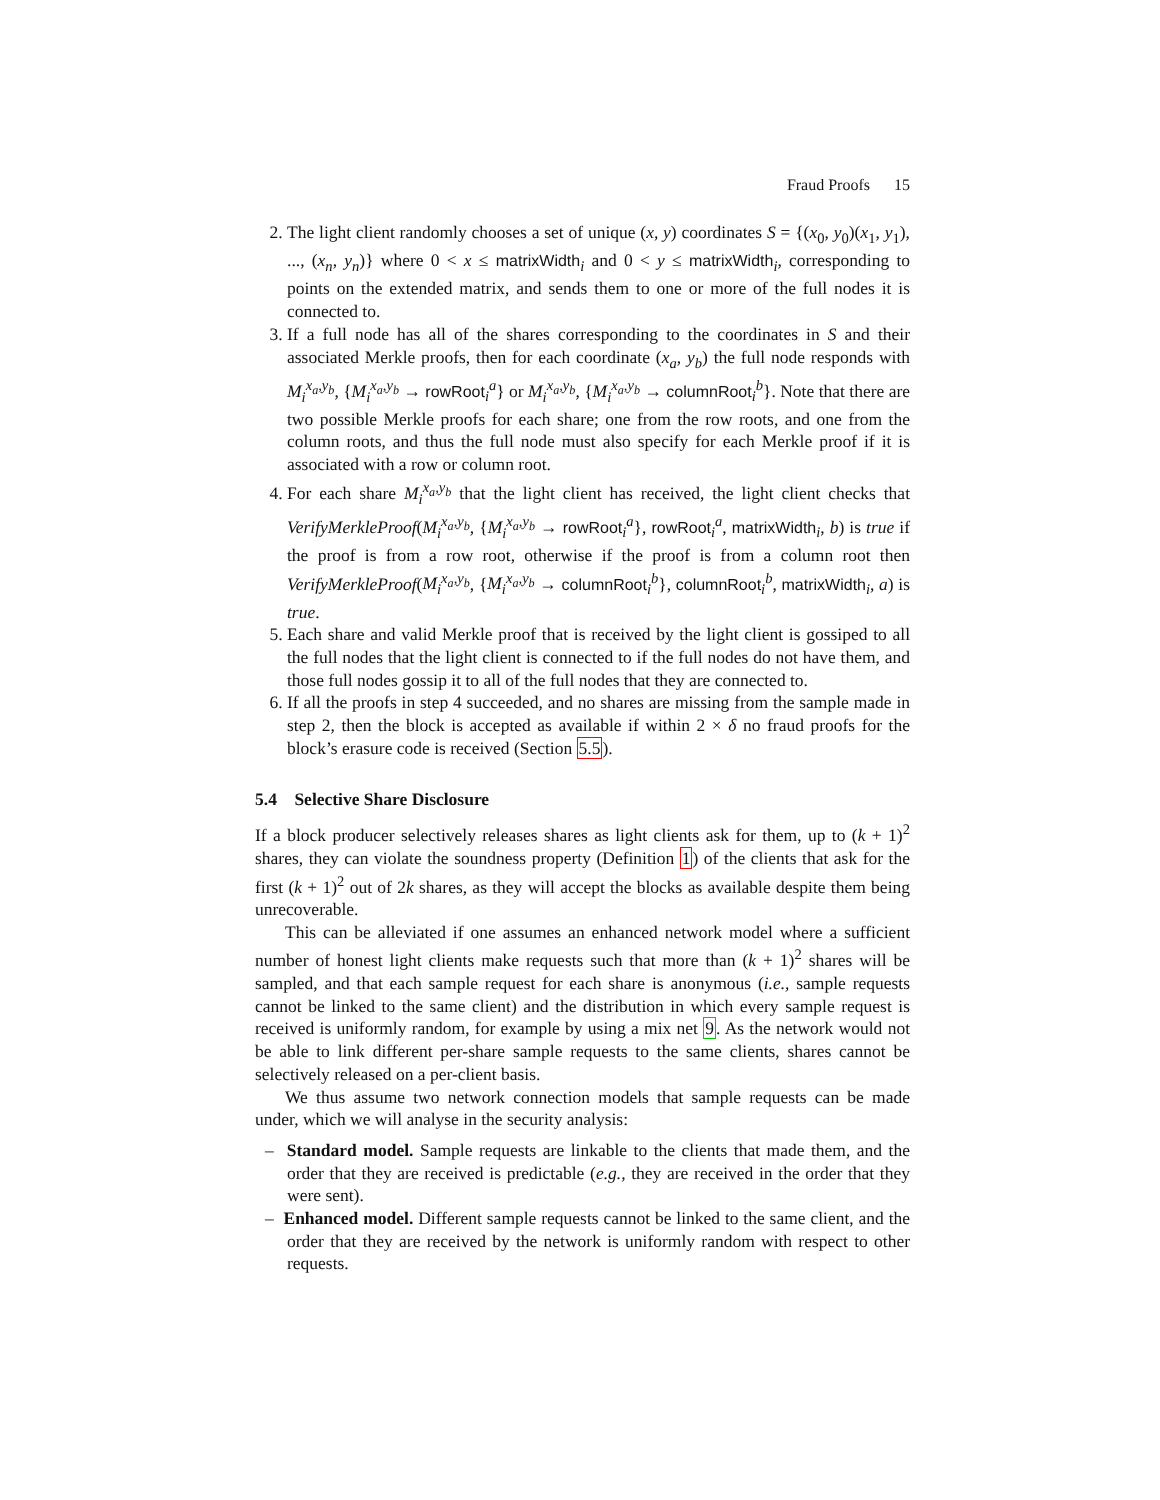Fraud Proofs 15
2. The light client randomly chooses a set of unique (x, y) coordinates S = {(x<sub>0</sub>, y<sub>0</sub>)(x<sub>1</sub>, y<sub>1</sub>), ..., (x<sub>n</sub>, y<sub>n</sub>)} where 0 < x ≤ matrixWidth<sub>i</sub> and 0 < y ≤ matrixWidth<sub>i</sub>, corresponding to points on the extended matrix, and sends them to one or more of the full nodes it is connected to.
3. If a full node has all of the shares corresponding to the coordinates in S and their associated Merkle proofs, then for each coordinate (x<sub>a</sub>, y<sub>b</sub>) the full node responds with M<sub>i</sub><sup>x<sub>a</sub>,y<sub>b</sub></sup>, {M<sub>i</sub><sup>x<sub>a</sub>,y<sub>b</sub></sup> → rowRoot<sub>i</sub><sup>a</sup>} or M<sub>i</sub><sup>x<sub>a</sub>,y<sub>b</sub></sup>, {M<sub>i</sub><sup>x<sub>a</sub>,y<sub>b</sub></sup> → columnRoot<sub>i</sub><sup>b</sup>}. Note that there are two possible Merkle proofs for each share; one from the row roots, and one from the column roots, and thus the full node must also specify for each Merkle proof if it is associated with a row or column root.
4. For each share M<sub>i</sub><sup>x<sub>a</sub>,y<sub>b</sub></sup> that the light client has received, the light client checks that VerifyMerkleProof(M<sub>i</sub><sup>x<sub>a</sub>,y<sub>b</sub></sup>, {M<sub>i</sub><sup>x<sub>a</sub>,y<sub>b</sub></sup> → rowRoot<sub>i</sub><sup>a</sup>}, rowRoot<sub>i</sub><sup>a</sup>, matrixWidth<sub>i</sub>, b) is true if the proof is from a row root, otherwise if the proof is from a column root then VerifyMerkleProof(M<sub>i</sub><sup>x<sub>a</sub>,y<sub>b</sub></sup>, {M<sub>i</sub><sup>x<sub>a</sub>,y<sub>b</sub></sup> → columnRoot<sub>i</sub><sup>b</sup>}, columnRoot<sub>i</sub><sup>b</sup>, matrixWidth<sub>i</sub>, a) is true.
5. Each share and valid Merkle proof that is received by the light client is gossiped to all the full nodes that the light client is connected to if the full nodes do not have them, and those full nodes gossip it to all of the full nodes that they are connected to.
6. If all the proofs in step 4 succeeded, and no shares are missing from the sample made in step 2, then the block is accepted as available if within 2 × δ no fraud proofs for the block’s erasure code is received (Section 5.5).
5.4 Selective Share Disclosure
If a block producer selectively releases shares as light clients ask for them, up to (k + 1)<sup>2</sup> shares, they can violate the soundness property (Definition 1) of the clients that ask for the first (k + 1)<sup>2</sup> out of 2k shares, as they will accept the blocks as available despite them being unrecoverable.
This can be alleviated if one assumes an enhanced network model where a sufficient number of honest light clients make requests such that more than (k + 1)<sup>2</sup> shares will be sampled, and that each sample request for each share is anonymous (i.e., sample requests cannot be linked to the same client) and the distribution in which every sample request is received is uniformly random, for example by using a mix net 9. As the network would not be able to link different per-share sample requests to the same clients, shares cannot be selectively released on a per-client basis.
We thus assume two network connection models that sample requests can be made under, which we will analyse in the security analysis:
– Standard model. Sample requests are linkable to the clients that made them, and the order that they are received is predictable (e.g., they are received in the order that they were sent).
– Enhanced model. Different sample requests cannot be linked to the same client, and the order that they are received by the network is uniformly random with respect to other requests.